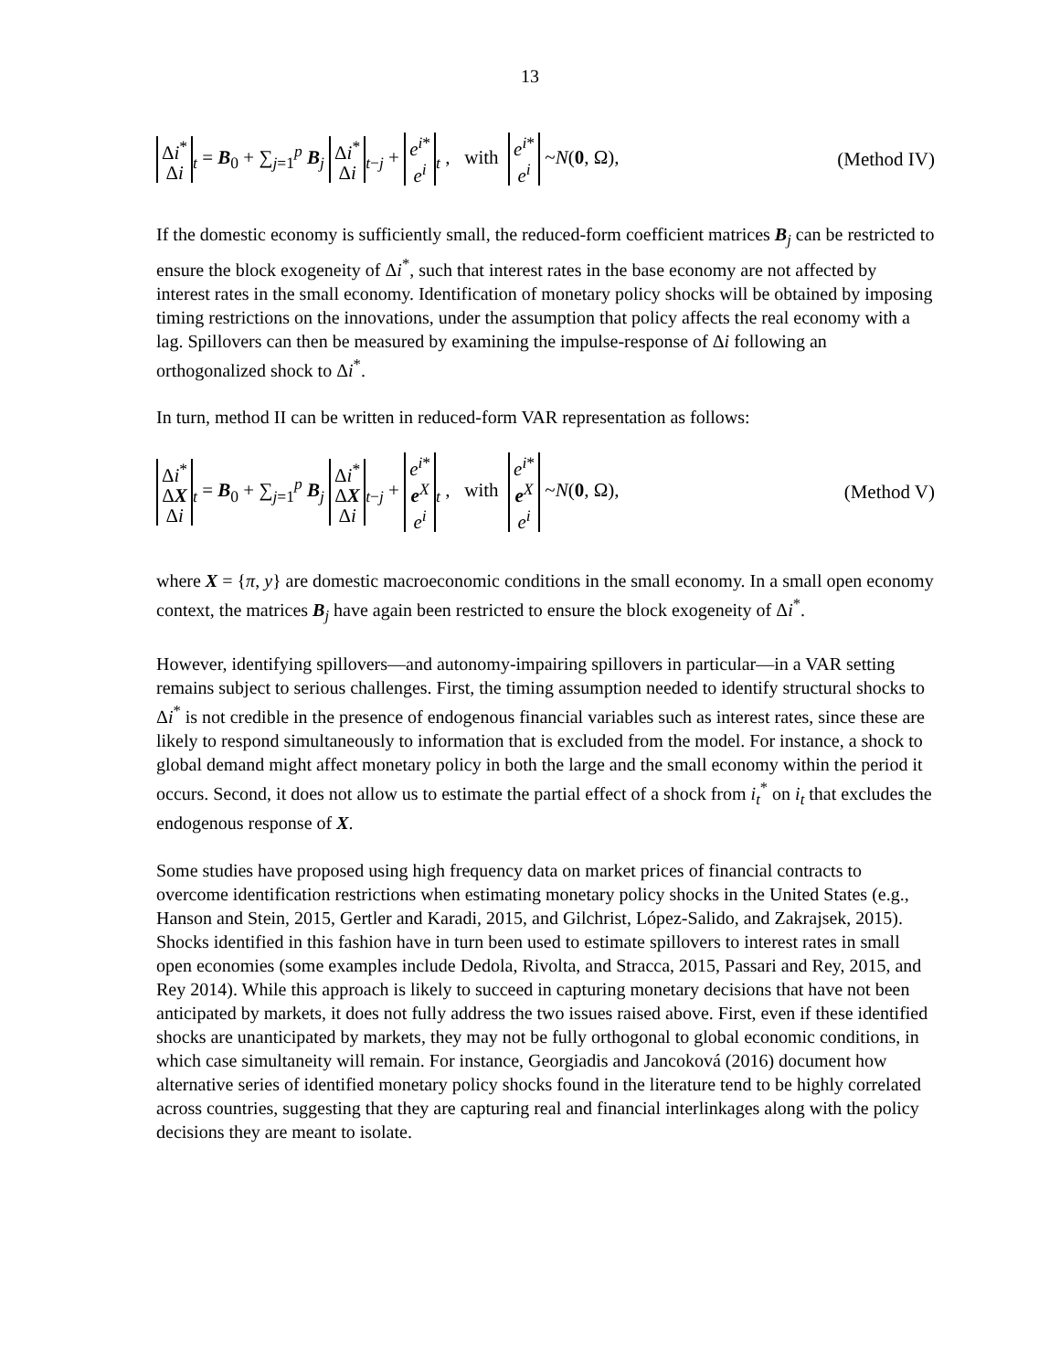13
Δi<sup>*</sup> Δi<sub>t</sub> = B<sub>0</sub> + ∑<sub>j=1</sub><sup>p</sup> B<sub>j</sub> Δi<sup>*</sup> Δi<sub>t−j</sub> + e<sup>i*</sup> e<sup>i</sup><sub>t</sub> , with e<sup>i*</sup> e<sup>i</sup> ~N(0, Ω), (Method IV)
If the domestic economy is sufficiently small, the reduced-form coefficient matrices B<sub>j</sub> can be restricted to ensure the block exogeneity of Δi<sup>*</sup>, such that interest rates in the base economy are not affected by interest rates in the small economy. Identification of monetary policy shocks will be obtained by imposing timing restrictions on the innovations, under the assumption that policy affects the real economy with a lag. Spillovers can then be measured by examining the impulse-response of Δi following an orthogonalized shock to Δi<sup>*</sup>.
In turn, method II can be written in reduced-form VAR representation as follows:
Δi<sup>*</sup> ΔX Δi<sub>t</sub> = B<sub>0</sub> + ∑<sub>j=1</sub><sup>p</sup> B<sub>j</sub> Δi<sup>*</sup> ΔX Δi<sub>t−j</sub> + e<sup>i*</sup> e<sup>X</sup> e<sup>i</sup><sub>t</sub> , with e<sup>i*</sup> e<sup>X</sup> e<sup>i</sup> ~N(0, Ω), (Method V)
where X = {π, y} are domestic macroeconomic conditions in the small economy. In a small open economy context, the matrices B<sub>j</sub> have again been restricted to ensure the block exogeneity of Δi<sup>*</sup>.
However, identifying spillovers—and autonomy-impairing spillovers in particular—in a VAR setting remains subject to serious challenges. First, the timing assumption needed to identify structural shocks to Δi<sup>*</sup> is not credible in the presence of endogenous financial variables such as interest rates, since these are likely to respond simultaneously to information that is excluded from the model. For instance, a shock to global demand might affect monetary policy in both the large and the small economy within the period it occurs. Second, it does not allow us to estimate the partial effect of a shock from i<sub>t</sub><sup>*</sup> on i<sub>t</sub> that excludes the endogenous response of X.
Some studies have proposed using high frequency data on market prices of financial contracts to overcome identification restrictions when estimating monetary policy shocks in the United States (e.g., Hanson and Stein, 2015, Gertler and Karadi, 2015, and Gilchrist, López-Salido, and Zakrajsek, 2015). Shocks identified in this fashion have in turn been used to estimate spillovers to interest rates in small open economies (some examples include Dedola, Rivolta, and Stracca, 2015, Passari and Rey, 2015, and Rey 2014). While this approach is likely to succeed in capturing monetary decisions that have not been anticipated by markets, it does not fully address the two issues raised above. First, even if these identified shocks are unanticipated by markets, they may not be fully orthogonal to global economic conditions, in which case simultaneity will remain. For instance, Georgiadis and Jancoková (2016) document how alternative series of identified monetary policy shocks found in the literature tend to be highly correlated across countries, suggesting that they are capturing real and financial interlinkages along with the policy decisions they are meant to isolate.